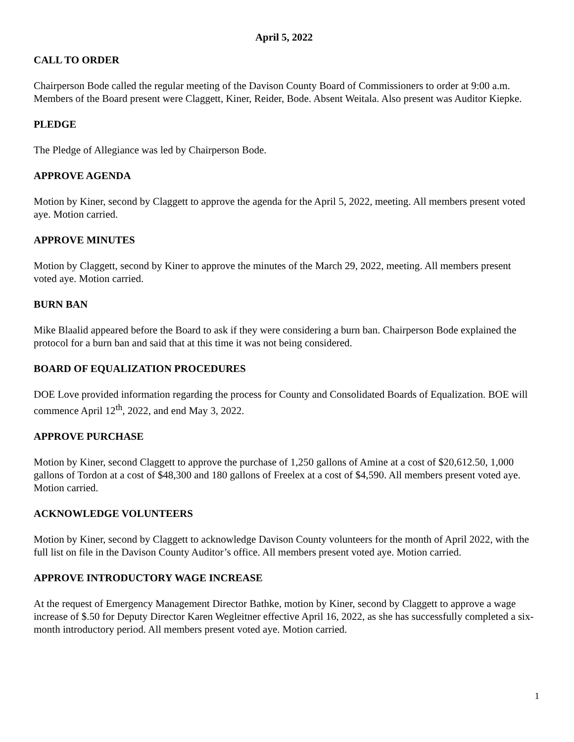April 5, 2022
CALL TO ORDER
Chairperson Bode called the regular meeting of the Davison County Board of Commissioners to order at 9:00 a.m. Members of the Board present were Claggett, Kiner, Reider, Bode. Absent Weitala. Also present was Auditor Kiepke.
PLEDGE
The Pledge of Allegiance was led by Chairperson Bode.
APPROVE AGENDA
Motion by Kiner, second by Claggett to approve the agenda for the April 5, 2022, meeting. All members present voted aye. Motion carried.
APPROVE MINUTES
Motion by Claggett, second by Kiner to approve the minutes of the March 29, 2022, meeting. All members present voted aye. Motion carried.
BURN BAN
Mike Blaalid appeared before the Board to ask if they were considering a burn ban. Chairperson Bode explained the protocol for a burn ban and said that at this time it was not being considered.
BOARD OF EQUALIZATION PROCEDURES
DOE Love provided information regarding the process for County and Consolidated Boards of Equalization. BOE will commence April 12<sup>th</sup>, 2022, and end May 3, 2022.
APPROVE PURCHASE
Motion by Kiner, second Claggett to approve the purchase of 1,250 gallons of Amine at a cost of $20,612.50, 1,000 gallons of Tordon at a cost of $48,300 and 180 gallons of Freelex at a cost of $4,590. All members present voted aye. Motion carried.
ACKNOWLEDGE VOLUNTEERS
Motion by Kiner, second by Claggett to acknowledge Davison County volunteers for the month of April 2022, with the full list on file in the Davison County Auditor’s office. All members present voted aye. Motion carried.
APPROVE INTRODUCTORY WAGE INCREASE
At the request of Emergency Management Director Bathke, motion by Kiner, second by Claggett to approve a wage increase of $.50 for Deputy Director Karen Wegleitner effective April 16, 2022, as she has successfully completed a six-month introductory period. All members present voted aye. Motion carried.
1